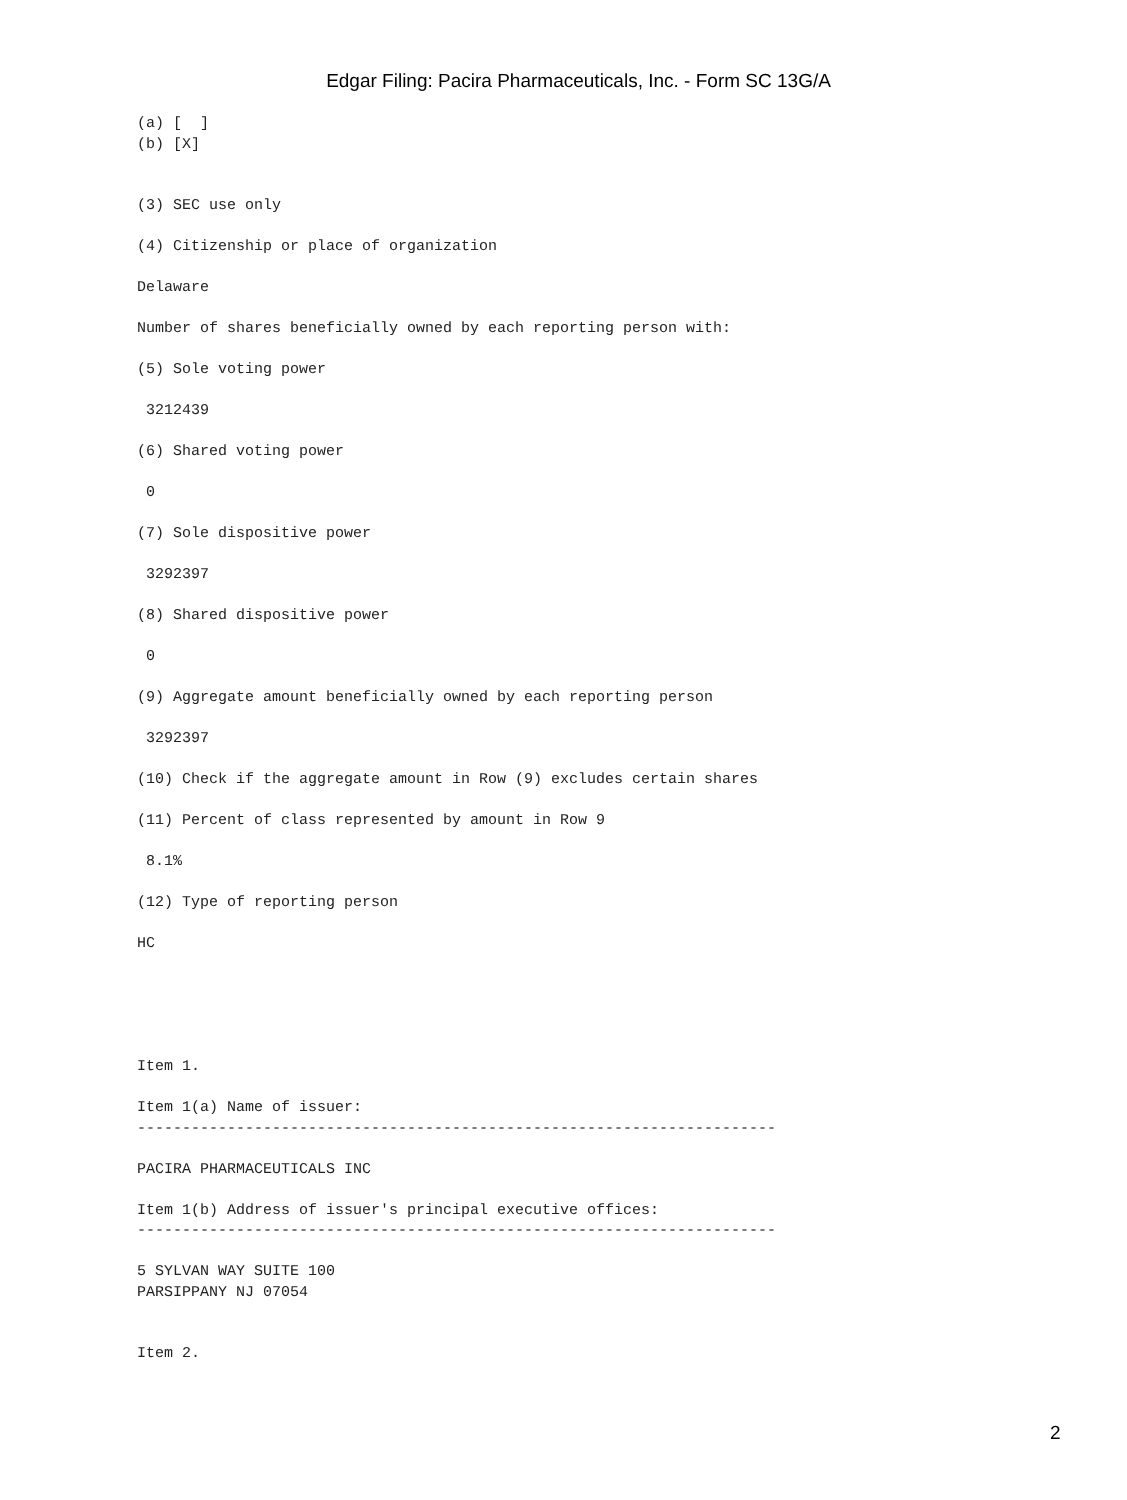Edgar Filing: Pacira Pharmaceuticals, Inc. - Form SC 13G/A
(a) [  ]
(b) [X]


(3) SEC use only

(4) Citizenship or place of organization

Delaware

Number of shares beneficially owned by each reporting person with:

(5) Sole voting power

 3212439

(6) Shared voting power

 0

(7) Sole dispositive power

 3292397

(8) Shared dispositive power

 0

(9) Aggregate amount beneficially owned by each reporting person

 3292397

(10) Check if the aggregate amount in Row (9) excludes certain shares

(11) Percent of class represented by amount in Row 9

 8.1%

(12) Type of reporting person

HC





Item 1.

Item 1(a) Name of issuer:
-----------------------------------------------------------------------

PACIRA PHARMACEUTICALS INC

Item 1(b) Address of issuer's principal executive offices:
-----------------------------------------------------------------------

5 SYLVAN WAY SUITE 100
PARSIPPANY NJ 07054


Item 2.
2